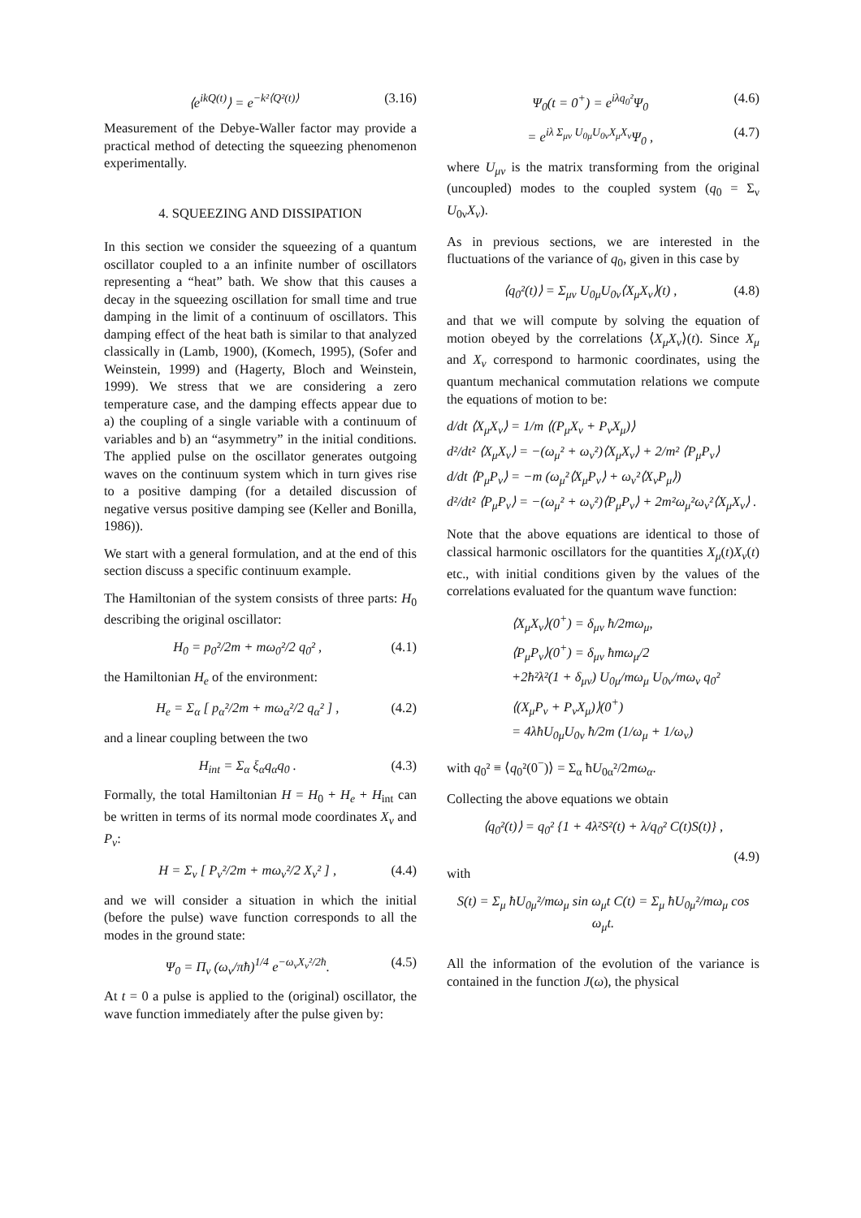⟨e<sup>ikQ(t)</sup>⟩ = e<sup>−k²⟨Q²(t)⟩</sup> (3.16)
Measurement of the Debye-Waller factor may provide a practical method of detecting the squeezing phenomenon experimentally.
4. SQUEEZING AND DISSIPATION
In this section we consider the squeezing of a quantum oscillator coupled to a an infinite number of oscillators representing a “heat” bath. We show that this causes a decay in the squeezing oscillation for small time and true damping in the limit of a continuum of oscillators. This damping effect of the heat bath is similar to that analyzed classically in (Lamb, 1900), (Komech, 1995), (Sofer and Weinstein, 1999) and (Hagerty, Bloch and Weinstein, 1999). We stress that we are considering a zero temperature case, and the damping effects appear due to a) the coupling of a single variable with a continuum of variables and b) an “asymmetry” in the initial conditions. The applied pulse on the oscillator generates outgoing waves on the continuum system which in turn gives rise to a positive damping (for a detailed discussion of negative versus positive damping see (Keller and Bonilla, 1986)).
We start with a general formulation, and at the end of this section discuss a specific continuum example.
The Hamiltonian of the system consists of three parts: H<sub>0</sub> describing the original oscillator:
H<sub>0</sub> = p<sub>0</sub>²/2m + mω<sub>0</sub>²/2 q<sub>0</sub>² , (4.1)
the Hamiltonian H<sub>e</sub> of the environment:
H<sub>e</sub> = Σ<sub>α</sub> [ p<sub>α</sub>²/2m + mω<sub>α</sub>²/2 q<sub>α</sub>² ] , (4.2)
and a linear coupling between the two
H<sub>int</sub> = Σ<sub>α</sub> ξ<sub>α</sub>q<sub>α</sub>q<sub>0</sub> . (4.3)
Formally, the total Hamiltonian H = H<sub>0</sub> + H<sub>e</sub> + H<sub>int</sub> can be written in terms of its normal mode coordinates X<sub>ν</sub> and P<sub>ν</sub>:
H = Σ<sub>ν</sub> [ P<sub>ν</sub>²/2m + mω<sub>ν</sub>²/2 X<sub>ν</sub>² ] , (4.4)
and we will consider a situation in which the initial (before the pulse) wave function corresponds to all the modes in the ground state:
Ψ<sub>0</sub> = Π<sub>ν</sub> (ω<sub>ν</sub>/πħ)<sup>1/4</sup> e<sup>−ω<sub>ν</sub>X<sub>ν</sub>²/2ħ</sup>. (4.5)
At t = 0 a pulse is applied to the (original) oscillator, the wave function immediately after the pulse given by:
Ψ<sub>0</sub>(t = 0<sup>+</sup>) = e<sup>iλq<sub>0</sub>²</sup>Ψ<sub>0</sub> (4.6)
= e<sup>iλ Σ<sub>μν</sub> U<sub>0μ</sub>U<sub>0ν</sub>X<sub>μ</sub>X<sub>ν</sub></sup>Ψ<sub>0</sub> , (4.7)
where U<sub>μν</sub> is the matrix transforming from the original (uncoupled) modes to the coupled system (q<sub>0</sub> = Σ<sub>ν</sub> U<sub>0ν</sub>X<sub>ν</sub>).
As in previous sections, we are interested in the fluctuations of the variance of q<sub>0</sub>, given in this case by
⟨q<sub>0</sub>²(t)⟩ = Σ<sub>μν</sub> U<sub>0μ</sub>U<sub>0ν</sub>⟨X<sub>μ</sub>X<sub>ν</sub>⟩(t) , (4.8)
and that we will compute by solving the equation of motion obeyed by the correlations ⟨X<sub>μ</sub>X<sub>ν</sub>⟩(t). Since X<sub>μ</sub> and X<sub>ν</sub> correspond to harmonic coordinates, using the quantum mechanical commutation relations we compute the equations of motion to be:
d/dt ⟨X<sub>μ</sub>X<sub>ν</sub>⟩ = 1/m ⟨(P<sub>μ</sub>X<sub>ν</sub> + P<sub>ν</sub>X<sub>μ</sub>)⟩
d²/dt² ⟨X<sub>μ</sub>X<sub>ν</sub>⟩ = −(ω<sub>μ</sub>² + ω<sub>ν</sub>²)⟨X<sub>μ</sub>X<sub>ν</sub>⟩ + 2/m² ⟨P<sub>μ</sub>P<sub>ν</sub>⟩
d/dt ⟨P<sub>μ</sub>P<sub>ν</sub>⟩ = −m (ω<sub>μ</sub>²⟨X<sub>μ</sub>P<sub>ν</sub>⟩ + ω<sub>ν</sub>²⟨X<sub>ν</sub>P<sub>μ</sub>⟩)
d²/dt² ⟨P<sub>μ</sub>P<sub>ν</sub>⟩ = −(ω<sub>μ</sub>² + ω<sub>ν</sub>²)⟨P<sub>μ</sub>P<sub>ν</sub>⟩ + 2m²ω<sub>μ</sub>²ω<sub>ν</sub>²⟨X<sub>μ</sub>X<sub>ν</sub>⟩ .
Note that the above equations are identical to those of classical harmonic oscillators for the quantities X<sub>μ</sub>(t)X<sub>ν</sub>(t) etc., with initial conditions given by the values of the correlations evaluated for the quantum wave function:
⟨X<sub>μ</sub>X<sub>ν</sub>⟩(0<sup>+</sup>) = δ<sub>μν</sub> ħ/2mω<sub>μ</sub>,
⟨P<sub>μ</sub>P<sub>ν</sub>⟩(0<sup>+</sup>) = δ<sub>μν</sub> ħmω<sub>μ</sub>/2
+2ħ²λ²(1 + δ<sub>μν</sub>) U<sub>0μ</sub>/mω<sub>μ</sub> U<sub>0ν</sub>/mω<sub>ν</sub> q<sub>0</sub>²
⟨(X<sub>μ</sub>P<sub>ν</sub> + P<sub>ν</sub>X<sub>μ</sub>)⟩(0<sup>+</sup>)
= 4λħU<sub>0μ</sub>U<sub>0ν</sub> ħ/2m (1/ω<sub>μ</sub> + 1/ω<sub>ν</sub>)
with q<sub>0</sub>² ≡ ⟨q<sub>0</sub>²(0<sup>−</sup>)⟩ = Σ<sub>α</sub> ħU<sub>0α</sub>²/2mω<sub>α</sub>.
Collecting the above equations we obtain
⟨q<sub>0</sub>²(t)⟩ = q<sub>0</sub>² {1 + 4λ²S²(t) + λ/q<sub>0</sub>² C(t)S(t)} ,
(4.9)
with
S(t) = Σ<sub>μ</sub> ħU<sub>0μ</sub>²/mω<sub>μ</sub> sin ω<sub>μ</sub>t C(t) = Σ<sub>μ</sub> ħU<sub>0μ</sub>²/mω<sub>μ</sub> cos ω<sub>μ</sub>t.
All the information of the evolution of the variance is contained in the function J(ω), the physical